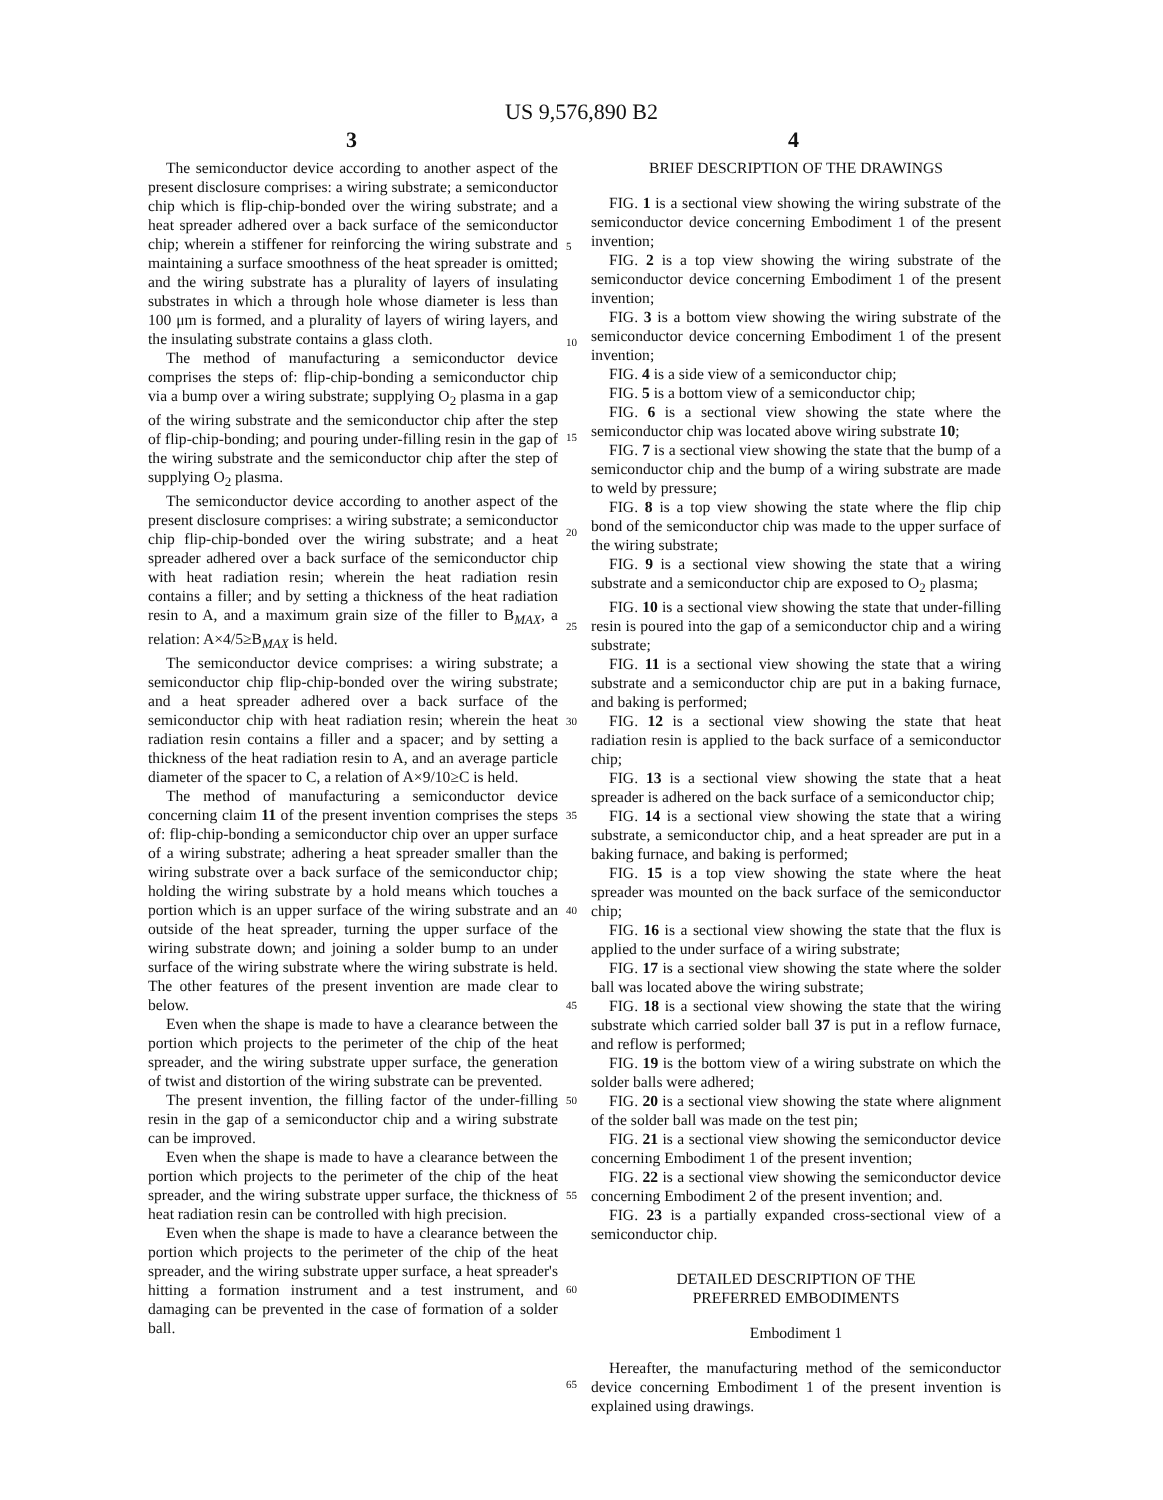US 9,576,890 B2
3 4
The semiconductor device according to another aspect of the present disclosure comprises: a wiring substrate; a semiconductor chip which is flip-chip-bonded over the wiring substrate; and a heat spreader adhered over a back surface of the semiconductor chip; wherein a stiffener for reinforcing the wiring substrate and maintaining a surface smoothness of the heat spreader is omitted; and the wiring substrate has a plurality of layers of insulating substrates in which a through hole whose diameter is less than 100 μm is formed, and a plurality of layers of wiring layers, and the insulating substrate contains a glass cloth.
The method of manufacturing a semiconductor device comprises the steps of: flip-chip-bonding a semiconductor chip via a bump over a wiring substrate; supplying O<sub>2</sub> plasma in a gap of the wiring substrate and the semiconductor chip after the step of flip-chip-bonding; and pouring under-filling resin in the gap of the wiring substrate and the semiconductor chip after the step of supplying O<sub>2</sub> plasma.
The semiconductor device according to another aspect of the present disclosure comprises: a wiring substrate; a semiconductor chip flip-chip-bonded over the wiring substrate; and a heat spreader adhered over a back surface of the semiconductor chip with heat radiation resin; wherein the heat radiation resin contains a filler; and by setting a thickness of the heat radiation resin to A, and a maximum grain size of the filler to B<sub>MAX</sub>, a relation: A×4/5≥B<sub>MAX</sub> is held.
The semiconductor device comprises: a wiring substrate; a semiconductor chip flip-chip-bonded over the wiring substrate; and a heat spreader adhered over a back surface of the semiconductor chip with heat radiation resin; wherein the heat radiation resin contains a filler and a spacer; and by setting a thickness of the heat radiation resin to A, and an average particle diameter of the spacer to C, a relation of A×9/10≥C is held.
The method of manufacturing a semiconductor device concerning claim 11 of the present invention comprises the steps of: flip-chip-bonding a semiconductor chip over an upper surface of a wiring substrate; adhering a heat spreader smaller than the wiring substrate over a back surface of the semiconductor chip; holding the wiring substrate by a hold means which touches a portion which is an upper surface of the wiring substrate and an outside of the heat spreader, turning the upper surface of the wiring substrate down; and joining a solder bump to an under surface of the wiring substrate where the wiring substrate is held. The other features of the present invention are made clear to below.
Even when the shape is made to have a clearance between the portion which projects to the perimeter of the chip of the heat spreader, and the wiring substrate upper surface, the generation of twist and distortion of the wiring substrate can be prevented.
The present invention, the filling factor of the under-filling resin in the gap of a semiconductor chip and a wiring substrate can be improved.
Even when the shape is made to have a clearance between the portion which projects to the perimeter of the chip of the heat spreader, and the wiring substrate upper surface, the thickness of heat radiation resin can be controlled with high precision.
Even when the shape is made to have a clearance between the portion which projects to the perimeter of the chip of the heat spreader, and the wiring substrate upper surface, a heat spreader's hitting a formation instrument and a test instrument, and damaging can be prevented in the case of formation of a solder ball.
5
10
15
20
25
30
35
40
45
50
55
60
65
BRIEF DESCRIPTION OF THE DRAWINGS
FIG. 1 is a sectional view showing the wiring substrate of the semiconductor device concerning Embodiment 1 of the present invention;
FIG. 2 is a top view showing the wiring substrate of the semiconductor device concerning Embodiment 1 of the present invention;
FIG. 3 is a bottom view showing the wiring substrate of the semiconductor device concerning Embodiment 1 of the present invention;
FIG. 4 is a side view of a semiconductor chip;
FIG. 5 is a bottom view of a semiconductor chip;
FIG. 6 is a sectional view showing the state where the semiconductor chip was located above wiring substrate 10;
FIG. 7 is a sectional view showing the state that the bump of a semiconductor chip and the bump of a wiring substrate are made to weld by pressure;
FIG. 8 is a top view showing the state where the flip chip bond of the semiconductor chip was made to the upper surface of the wiring substrate;
FIG. 9 is a sectional view showing the state that a wiring substrate and a semiconductor chip are exposed to O<sub>2</sub> plasma;
FIG. 10 is a sectional view showing the state that under-filling resin is poured into the gap of a semiconductor chip and a wiring substrate;
FIG. 11 is a sectional view showing the state that a wiring substrate and a semiconductor chip are put in a baking furnace, and baking is performed;
FIG. 12 is a sectional view showing the state that heat radiation resin is applied to the back surface of a semiconductor chip;
FIG. 13 is a sectional view showing the state that a heat spreader is adhered on the back surface of a semiconductor chip;
FIG. 14 is a sectional view showing the state that a wiring substrate, a semiconductor chip, and a heat spreader are put in a baking furnace, and baking is performed;
FIG. 15 is a top view showing the state where the heat spreader was mounted on the back surface of the semiconductor chip;
FIG. 16 is a sectional view showing the state that the flux is applied to the under surface of a wiring substrate;
FIG. 17 is a sectional view showing the state where the solder ball was located above the wiring substrate;
FIG. 18 is a sectional view showing the state that the wiring substrate which carried solder ball 37 is put in a reflow furnace, and reflow is performed;
FIG. 19 is the bottom view of a wiring substrate on which the solder balls were adhered;
FIG. 20 is a sectional view showing the state where alignment of the solder ball was made on the test pin;
FIG. 21 is a sectional view showing the semiconductor device concerning Embodiment 1 of the present invention;
FIG. 22 is a sectional view showing the semiconductor device concerning Embodiment 2 of the present invention; and.
FIG. 23 is a partially expanded cross-sectional view of a semiconductor chip.
DETAILED DESCRIPTION OF THE
PREFERRED EMBODIMENTS
Embodiment 1
Hereafter, the manufacturing method of the semiconductor device concerning Embodiment 1 of the present invention is explained using drawings.